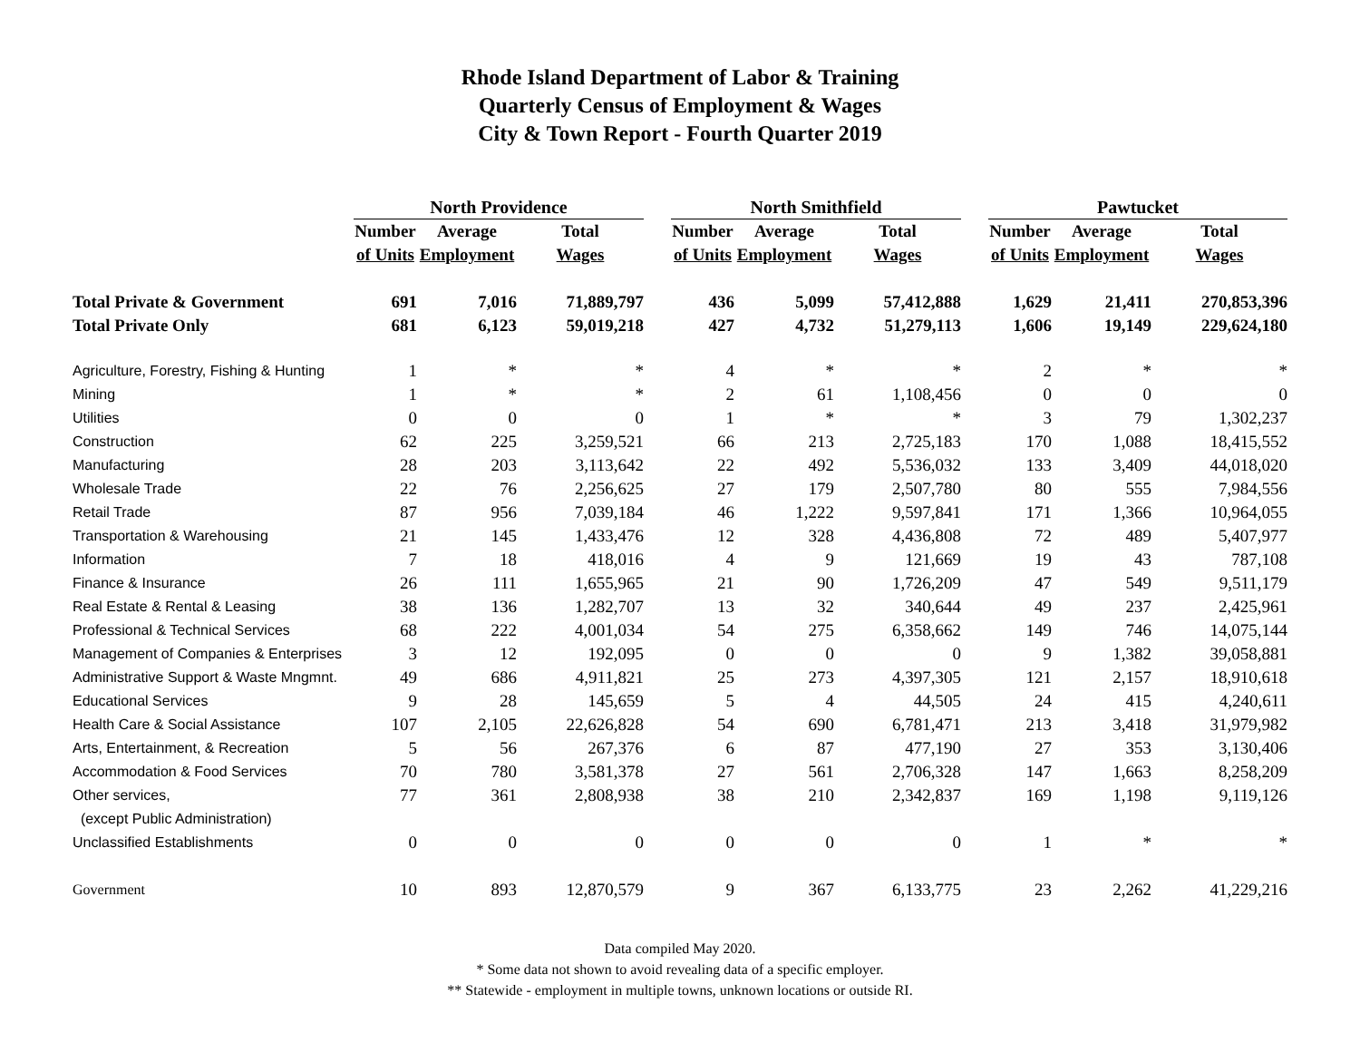Rhode Island Department of Labor & Training
Quarterly Census of Employment & Wages
City & Town Report - Fourth Quarter 2019
| | North Providence | | | | North Smithfield | | | | Pawtucket | | |
| --- | --- | --- | --- | --- | --- | --- | --- | --- | --- | --- | --- |
| | Number | Average | Total | | Number | Average | Total | | Number | Average | Total |
| | of Units | Employment | Wages | | of Units | Employment | Wages | | of Units | Employment | Wages |
| Total Private & Government | 691 | 7,016 | 71,889,797 | | 436 | 5,099 | 57,412,888 | | 1,629 | 21,411 | 270,853,396 |
| Total Private Only | 681 | 6,123 | 59,019,218 | | 427 | 4,732 | 51,279,113 | | 1,606 | 19,149 | 229,624,180 |
| Agriculture, Forestry, Fishing & Hunting | 1 | * | * | | 4 | * | * | | 2 | * | * |
| Mining | 1 | * | * | | 2 | 61 | 1,108,456 | | 0 | 0 | 0 |
| Utilities | 0 | 0 | 0 | | 1 | * | * | | 3 | 79 | 1,302,237 |
| Construction | 62 | 225 | 3,259,521 | | 66 | 213 | 2,725,183 | | 170 | 1,088 | 18,415,552 |
| Manufacturing | 28 | 203 | 3,113,642 | | 22 | 492 | 5,536,032 | | 133 | 3,409 | 44,018,020 |
| Wholesale Trade | 22 | 76 | 2,256,625 | | 27 | 179 | 2,507,780 | | 80 | 555 | 7,984,556 |
| Retail Trade | 87 | 956 | 7,039,184 | | 46 | 1,222 | 9,597,841 | | 171 | 1,366 | 10,964,055 |
| Transportation & Warehousing | 21 | 145 | 1,433,476 | | 12 | 328 | 4,436,808 | | 72 | 489 | 5,407,977 |
| Information | 7 | 18 | 418,016 | | 4 | 9 | 121,669 | | 19 | 43 | 787,108 |
| Finance & Insurance | 26 | 111 | 1,655,965 | | 21 | 90 | 1,726,209 | | 47 | 549 | 9,511,179 |
| Real Estate & Rental & Leasing | 38 | 136 | 1,282,707 | | 13 | 32 | 340,644 | | 49 | 237 | 2,425,961 |
| Professional & Technical Services | 68 | 222 | 4,001,034 | | 54 | 275 | 6,358,662 | | 149 | 746 | 14,075,144 |
| Management of Companies & Enterprises | 3 | 12 | 192,095 | | 0 | 0 | 0 | | 9 | 1,382 | 39,058,881 |
| Administrative Support & Waste Mngmnt. | 49 | 686 | 4,911,821 | | 25 | 273 | 4,397,305 | | 121 | 2,157 | 18,910,618 |
| Educational Services | 9 | 28 | 145,659 | | 5 | 4 | 44,505 | | 24 | 415 | 4,240,611 |
| Health Care & Social Assistance | 107 | 2,105 | 22,626,828 | | 54 | 690 | 6,781,471 | | 213 | 3,418 | 31,979,982 |
| Arts, Entertainment, & Recreation | 5 | 56 | 267,376 | | 6 | 87 | 477,190 | | 27 | 353 | 3,130,406 |
| Accommodation & Food Services | 70 | 780 | 3,581,378 | | 27 | 561 | 2,706,328 | | 147 | 1,663 | 8,258,209 |
| Other services, | 77 | 361 | 2,808,938 | | 38 | 210 | 2,342,837 | | 169 | 1,198 | 9,119,126 |
| (except Public Administration) | | | | | | | | | | | |
| Unclassified Establishments | 0 | 0 | 0 | | 0 | 0 | 0 | | 1 | * | * |
| Government | 10 | 893 | 12,870,579 | | 9 | 367 | 6,133,775 | | 23 | 2,262 | 41,229,216 |
Data compiled May 2020.
* Some data not shown to avoid revealing data of a specific employer.
** Statewide - employment in multiple towns, unknown locations or outside RI.